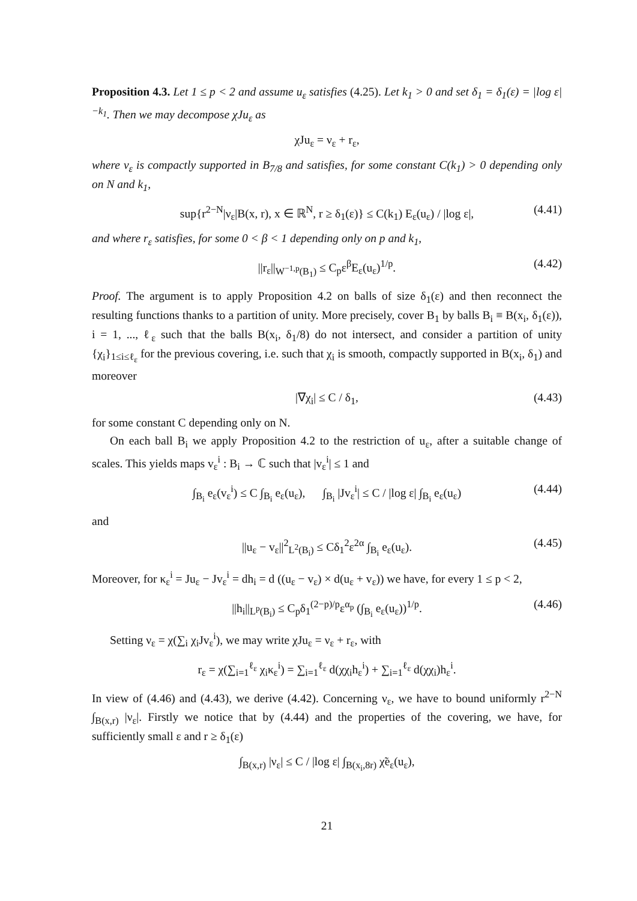Proposition 4.3. Let 1 ≤ p < 2 and assume u<sub>ε</sub> satisfies (4.25). Let k<sub>1</sub> > 0 and set δ<sub>1</sub> = δ<sub>1</sub>(ε) = |log ε|<sup>−k<sub>1</sub></sup>. Then we may decompose χJu<sub>ε</sub> as
χJu<sub>ε</sub> = ν<sub>ε</sub> + r<sub>ε</sub>,
where ν<sub>ε</sub> is compactly supported in B<sub>7/8</sub> and satisfies, for some constant C(k<sub>1</sub>) > 0 depending only on N and k<sub>1</sub>,
sup{r<sup>2−N</sup>|ν<sub>ε</sub>|B(x, r), x ∈ ℝ<sup>N</sup>, r ≥ δ<sub>1</sub>(ε)} ≤ C(k<sub>1</sub>) E<sub>ε</sub>(u<sub>ε</sub>) / |log ε|, (4.41)
and where r<sub>ε</sub> satisfies, for some 0 < β < 1 depending only on p and k<sub>1</sub>,
||r<sub>ε</sub>||<sub>W<sup>−1,p</sup>(B<sub>1</sub>)</sub> ≤ C<sub>p</sub>ε<sup>β</sup>E<sub>ε</sub>(u<sub>ε</sub>)<sup>1/p</sup>. (4.42)
Proof. The argument is to apply Proposition 4.2 on balls of size δ<sub>1</sub>(ε) and then reconnect the resulting functions thanks to a partition of unity. More precisely, cover B<sub>1</sub> by balls B<sub>i</sub> ≡ B(x<sub>i</sub>, δ<sub>1</sub>(ε)), i = 1, ..., ℓ<sub>ε</sub> such that the balls B(x<sub>i</sub>, δ<sub>1</sub>/8) do not intersect, and consider a partition of unity {χ<sub>i</sub>}<sub>1≤i≤ℓ<sub>ε</sub></sub> for the previous covering, i.e. such that χ<sub>i</sub> is smooth, compactly supported in B(x<sub>i</sub>, δ<sub>1</sub>) and moreover
|∇χ<sub>i</sub>| ≤ C / δ<sub>1</sub>, (4.43)
for some constant C depending only on N.
On each ball B<sub>i</sub> we apply Proposition 4.2 to the restriction of u<sub>ε</sub>, after a suitable change of scales. This yields maps v<sub>ε</sub><sup>i</sup> : B<sub>i</sub> → ℂ such that |v<sub>ε</sub><sup>i</sup>| ≤ 1 and
∫<sub>B<sub>i</sub></sub> e<sub>ε</sub>(v<sub>ε</sub><sup>i</sup>) ≤ C ∫<sub>B<sub>i</sub></sub> e<sub>ε</sub>(u<sub>ε</sub>), ∫<sub>B<sub>i</sub></sub> |Jv<sub>ε</sub><sup>i</sup>| ≤ C / |log ε| ∫<sub>B<sub>i</sub></sub> e<sub>ε</sub>(u<sub>ε</sub>) (4.44)
and
||u<sub>ε</sub> − v<sub>ε</sub>||<sup>2</sup><sub>L<sup>2</sup>(B<sub>i</sub>)</sub> ≤ Cδ<sub>1</sub><sup>2</sup>ε<sup>2α</sup> ∫<sub>B<sub>i</sub></sub> e<sub>ε</sub>(u<sub>ε</sub>). (4.45)
Moreover, for κ<sub>ε</sub><sup>i</sup> = Ju<sub>ε</sub> − Jv<sub>ε</sub><sup>i</sup> = dh<sub>i</sub> = d ((u<sub>ε</sub> − v<sub>ε</sub>) × d(u<sub>ε</sub> + v<sub>ε</sub>)) we have, for every 1 ≤ p < 2,
||h<sub>i</sub>||<sub>L<sup>p</sup>(B<sub>i</sub>)</sub> ≤ C<sub>p</sub>δ<sub>1</sub><sup>(2−p)/p</sup>ε<sup>α<sub>p</sub></sup> (∫<sub>B<sub>i</sub></sub> e<sub>ε</sub>(u<sub>ε</sub>))<sup>1/p</sup>. (4.46)
Setting ν<sub>ε</sub> = χ(∑<sub>i</sub> χ<sub>i</sub>Jv<sub>ε</sub><sup>i</sup>), we may write χJu<sub>ε</sub> = ν<sub>ε</sub> + r<sub>ε</sub>, with
r<sub>ε</sub> = χ(∑<sub>i=1</sub><sup>ℓ<sub>ε</sub></sup> χ<sub>i</sub>κ<sub>ε</sub><sup>i</sup>) = ∑<sub>i=1</sub><sup>ℓ<sub>ε</sub></sup> d(χχ<sub>i</sub>h<sub>ε</sub><sup>i</sup>) + ∑<sub>i=1</sub><sup>ℓ<sub>ε</sub></sup> d(χχ<sub>i</sub>)h<sub>ε</sub><sup>i</sup>.
In view of (4.46) and (4.43), we derive (4.42). Concerning ν<sub>ε</sub>, we have to bound uniformly r<sup>2−N</sup> ∫<sub>B(x,r)</sub> |ν<sub>ε</sub>|. Firstly we notice that by (4.44) and the properties of the covering, we have, for sufficiently small ε and r ≥ δ<sub>1</sub>(ε)
∫<sub>B(x,r)</sub> |ν<sub>ε</sub>| ≤ C / |log ε| ∫<sub>B(x<sub>i</sub>,8r)</sub> χ̃e<sub>ε</sub>(u<sub>ε</sub>),
21